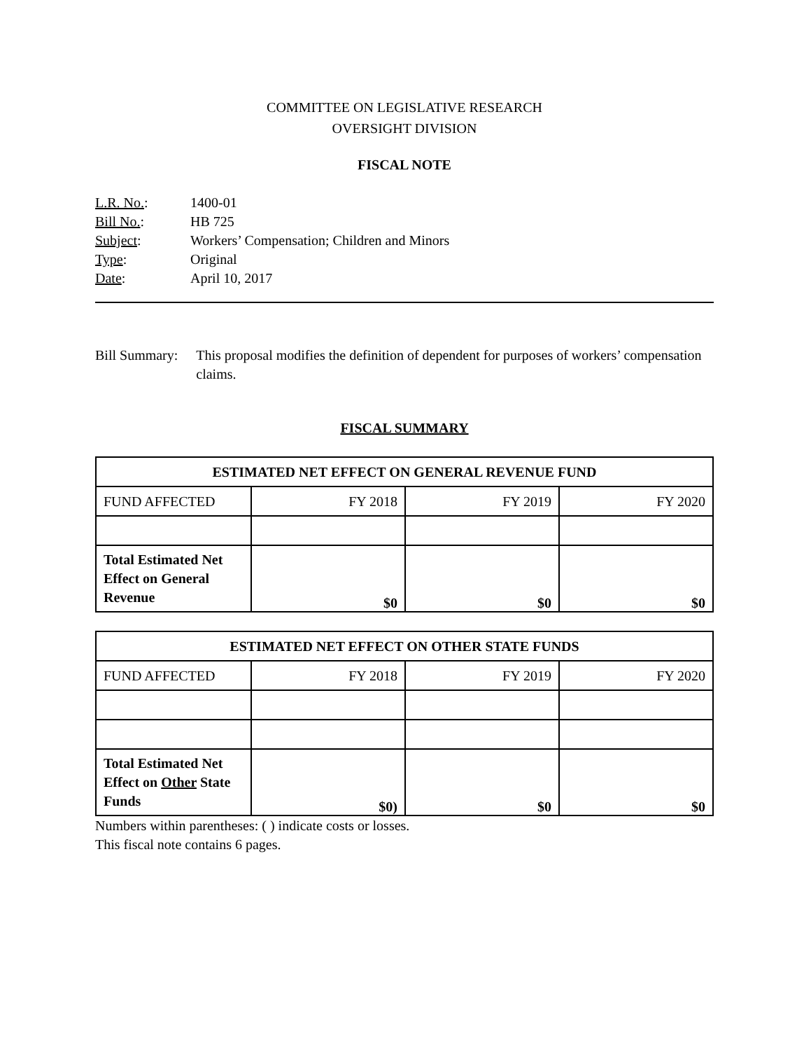COMMITTEE ON LEGISLATIVE RESEARCH
OVERSIGHT DIVISION
FISCAL NOTE
| L.R. No. : | 1400-01 |
| Bill No. : | HB 725 |
| Subject : | Workers’ Compensation; Children and Minors |
| Type : | Original |
| Date : | April 10, 2017 |
Bill Summary:
This proposal modifies the definition of dependent for purposes of workers’ compensation claims.
FISCAL SUMMARY
| ESTIMATED NET EFFECT ON GENERAL REVENUE FUND | | | |
| --- | --- | --- | --- |
| FUND AFFECTED | FY 2018 | FY 2019 | FY 2020 |
| Total Estimated Net Effect on General Revenue | $0 | $0 | $0 |
| ESTIMATED NET EFFECT ON OTHER STATE FUNDS | | | |
| --- | --- | --- | --- |
| FUND AFFECTED | FY 2018 | FY 2019 | FY 2020 |
| Total Estimated Net Effect on Other State Funds | $0) | $0 | $0 |
Numbers within parentheses: ( ) indicate costs or losses.
This fiscal note contains 6 pages.